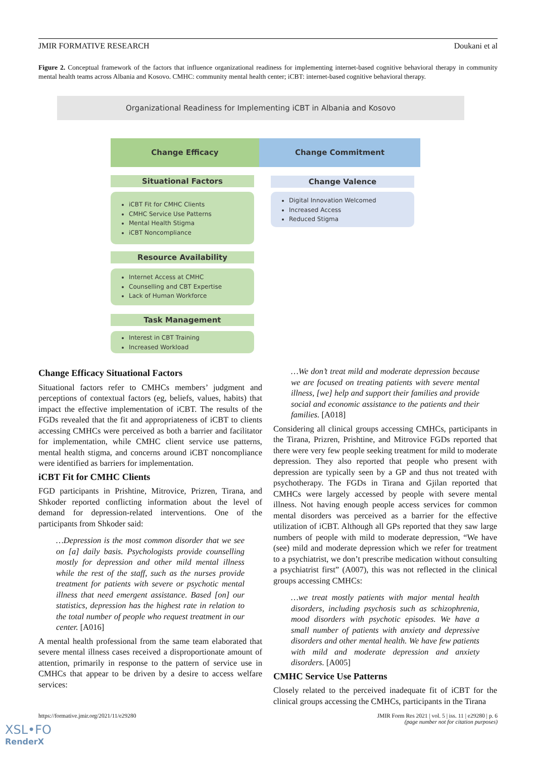JMIR FORMATIVE RESEARCH Doukani et al
Figure 2. Conceptual framework of the factors that influence organizational readiness for implementing internet-based cognitive behavioral therapy in community mental health teams across Albania and Kosovo. CMHC: community mental health center; iCBT: internet-based cognitive behavioral therapy.
Organizational Readiness for Implementing iCBT in Albania and Kosovo
Change Efficacy Change Commitment
Situational Factors Change Valence
iCBT Fit for CMHC Clients
CMHC Service Use Patterns
Mental Health Stigma
iCBT Noncompliance
Digital Innovation Welcomed
Increased Access
Reduced Stigma
Resource Availability
Internet Access at CMHC
Counselling and CBT Expertise
Lack of Human Workforce
Task Management
Interest in CBT Training
Increased Workload
Change Efficacy Situational Factors
Situational factors refer to CMHCs members’ judgment and perceptions of contextual factors (eg, beliefs, values, habits) that impact the effective implementation of iCBT. The results of the FGDs revealed that the fit and appropriateness of iCBT to clients accessing CMHCs were perceived as both a barrier and facilitator for implementation, while CMHC client service use patterns, mental health stigma, and concerns around iCBT noncompliance were identified as barriers for implementation.
iCBT Fit for CMHC Clients
FGD participants in Prishtine, Mitrovice, Prizren, Tirana, and Shkoder reported conflicting information about the level of demand for depression-related interventions. One of the participants from Shkoder said:
…Depression is the most common disorder that we see on [a] daily basis. Psychologists provide counselling mostly for depression and other mild mental illness while the rest of the staff, such as the nurses provide treatment for patients with severe or psychotic mental illness that need emergent assistance. Based [on] our statistics, depression has the highest rate in relation to the total number of people who request treatment in our center. [A016]
A mental health professional from the same team elaborated that severe mental illness cases received a disproportionate amount of attention, primarily in response to the pattern of service use in CMHCs that appear to be driven by a desire to access welfare services:
…We don’t treat mild and moderate depression because we are focused on treating patients with severe mental illness, [we] help and support their families and provide social and economic assistance to the patients and their families. [A018]
Considering all clinical groups accessing CMHCs, participants in the Tirana, Prizren, Prishtine, and Mitrovice FGDs reported that there were very few people seeking treatment for mild to moderate depression. They also reported that people who present with depression are typically seen by a GP and thus not treated with psychotherapy. The FGDs in Tirana and Gjilan reported that CMHCs were largely accessed by people with severe mental illness. Not having enough people access services for common mental disorders was perceived as a barrier for the effective utilization of iCBT. Although all GPs reported that they saw large numbers of people with mild to moderate depression, “We have (see) mild and moderate depression which we refer for treatment to a psychiatrist, we don’t prescribe medication without consulting a psychiatrist first” (A007), this was not reflected in the clinical groups accessing CMHCs:
…we treat mostly patients with major mental health disorders, including psychosis such as schizophrenia, mood disorders with psychotic episodes. We have a small number of patients with anxiety and depressive disorders and other mental health. We have few patients with mild and moderate depression and anxiety disorders. [A005]
CMHC Service Use Patterns
Closely related to the perceived inadequate fit of iCBT for the clinical groups accessing the CMHCs, participants in the Tirana
https://formative.jmir.org/2021/11/e29280 JMIR Form Res 2021 | vol. 5 | iss. 11 | e29280 | p. 6
(page number not for citation purposes)
XSL•FO
RenderX